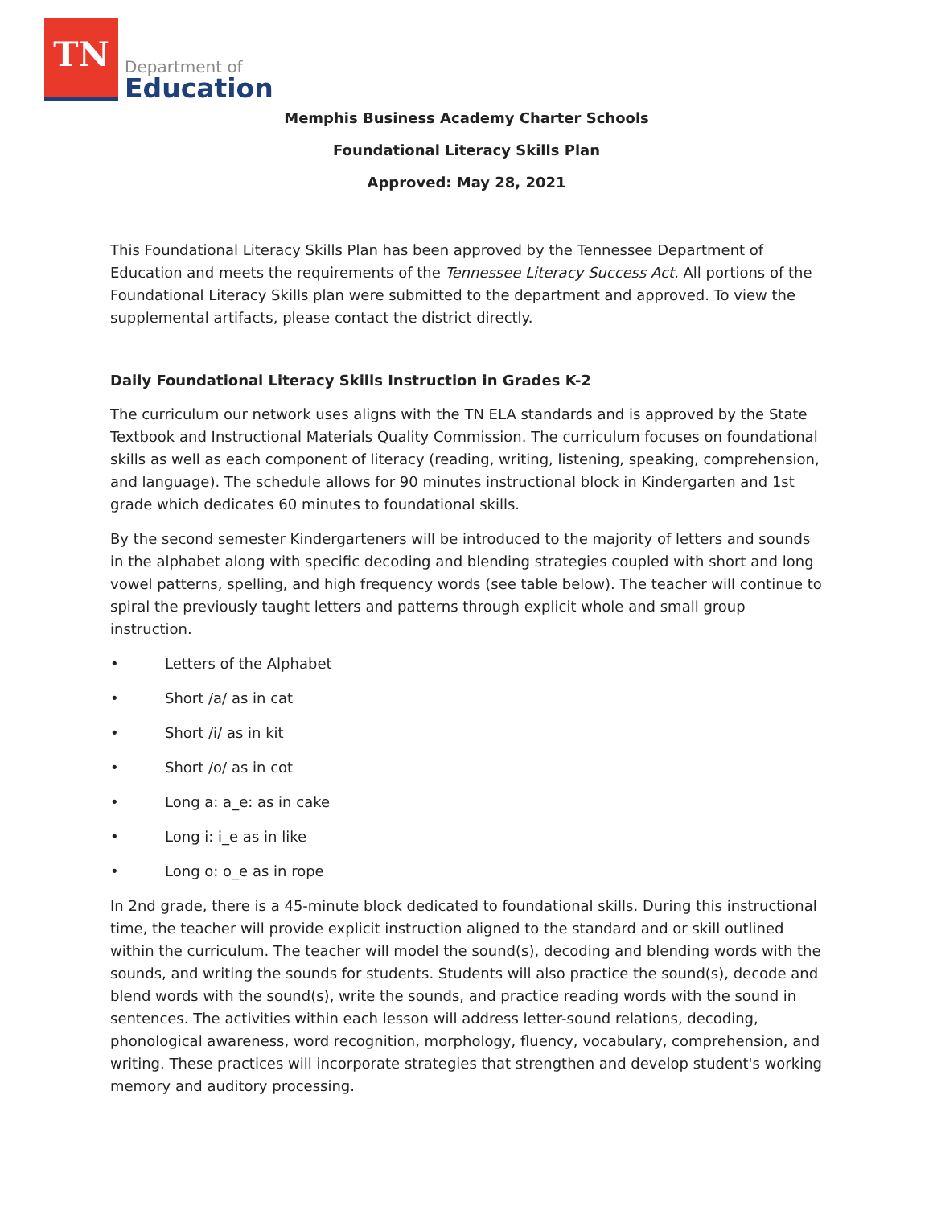TN
Department of
Education
Memphis Business Academy Charter Schools
Foundational Literacy Skills Plan
Approved: May 28, 2021
This Foundational Literacy Skills Plan has been approved by the Tennessee Department of Education and meets the requirements of the Tennessee Literacy Success Act. All portions of the Foundational Literacy Skills plan were submitted to the department and approved. To view the supplemental artifacts, please contact the district directly.
Daily Foundational Literacy Skills Instruction in Grades K-2
The curriculum our network uses aligns with the TN ELA standards and is approved by the State Textbook and Instructional Materials Quality Commission. The curriculum focuses on foundational skills as well as each component of literacy (reading, writing, listening, speaking, comprehension, and language). The schedule allows for 90 minutes instructional block in Kindergarten and 1st grade which dedicates 60 minutes to foundational skills.
By the second semester Kindergarteners will be introduced to the majority of letters and sounds in the alphabet along with specific decoding and blending strategies coupled with short and long vowel patterns, spelling, and high frequency words (see table below). The teacher will continue to spiral the previously taught letters and patterns through explicit whole and small group instruction.
• Letters of the Alphabet
• Short /a/ as in cat
• Short /i/ as in kit
• Short /o/ as in cot
• Long a: a_e: as in cake
• Long i: i_e as in like
• Long o: o_e as in rope
In 2nd grade, there is a 45-minute block dedicated to foundational skills. During this instructional time, the teacher will provide explicit instruction aligned to the standard and or skill outlined within the curriculum. The teacher will model the sound(s), decoding and blending words with the sounds, and writing the sounds for students. Students will also practice the sound(s), decode and blend words with the sound(s), write the sounds, and practice reading words with the sound in sentences. The activities within each lesson will address letter-sound relations, decoding, phonological awareness, word recognition, morphology, fluency, vocabulary, comprehension, and writing. These practices will incorporate strategies that strengthen and develop student's working memory and auditory processing.